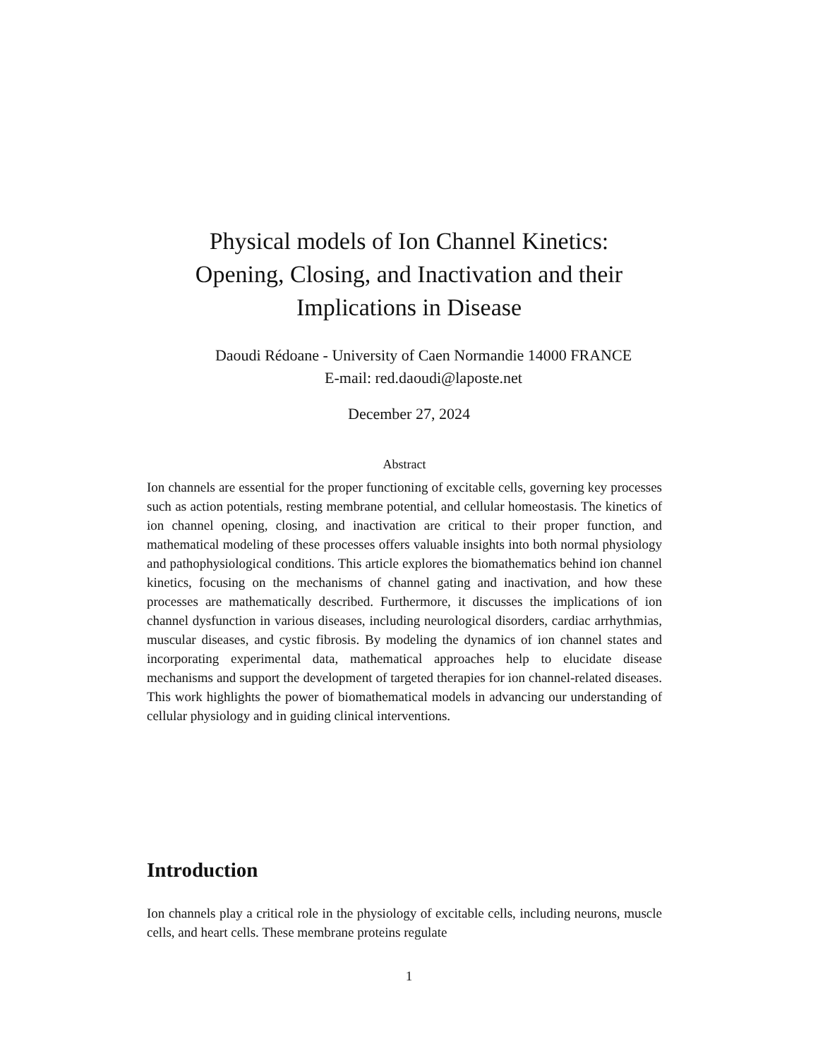Physical models of Ion Channel Kinetics:
Opening, Closing, and Inactivation and their
Implications in Disease
Daoudi Rédoane - University of Caen Normandie 14000 FRANCE
E-mail: red.daoudi@laposte.net
December 27, 2024
Abstract
Ion channels are essential for the proper functioning of excitable cells, governing key processes such as action potentials, resting membrane potential, and cellular homeostasis. The kinetics of ion channel opening, closing, and inactivation are critical to their proper function, and mathematical modeling of these processes offers valuable insights into both normal physiology and pathophysiological conditions. This article explores the biomathematics behind ion channel kinetics, focusing on the mechanisms of channel gating and inactivation, and how these processes are mathematically described. Furthermore, it discusses the implications of ion channel dysfunction in various diseases, including neurological disorders, cardiac arrhythmias, muscular diseases, and cystic fibrosis. By modeling the dynamics of ion channel states and incorporating experimental data, mathematical approaches help to elucidate disease mechanisms and support the development of targeted therapies for ion channel-related diseases. This work highlights the power of biomathematical models in advancing our understanding of cellular physiology and in guiding clinical interventions.
Introduction
Ion channels play a critical role in the physiology of excitable cells, including neurons, muscle cells, and heart cells. These membrane proteins regulate
1